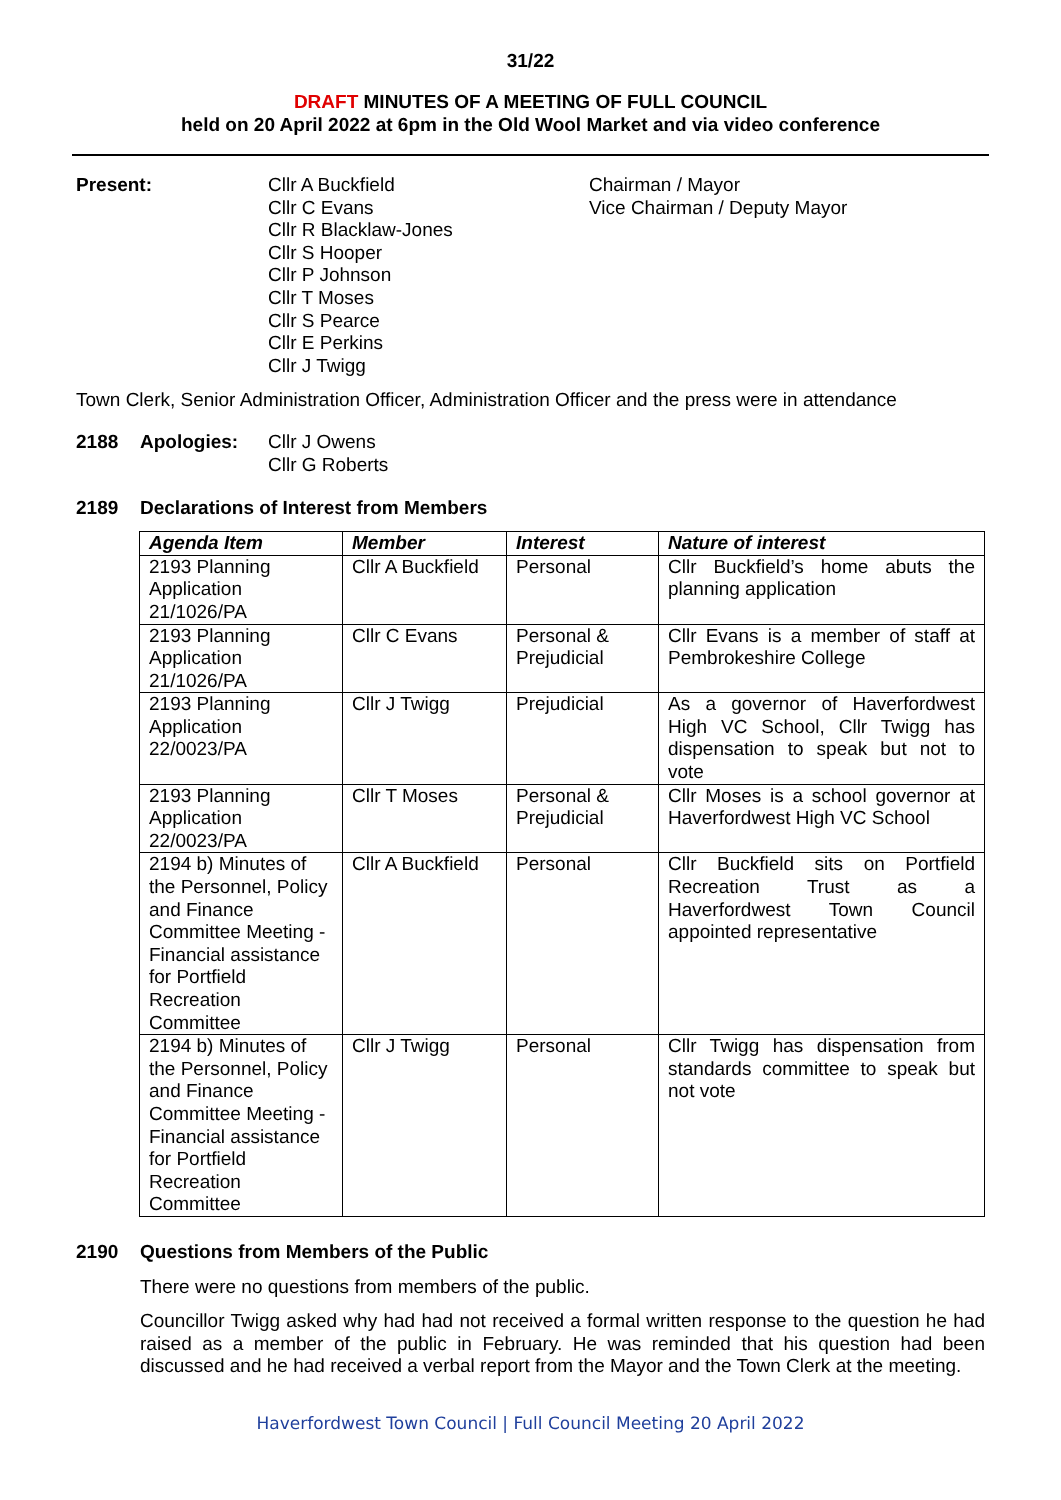31/22
DRAFT MINUTES OF A MEETING OF FULL COUNCIL
held on 20 April 2022 at 6pm in the Old Wool Market and via video conference
Present: Cllr A Buckfield
Cllr C Evans
Cllr R Blacklaw-Jones
Cllr S Hooper
Cllr P Johnson
Cllr T Moses
Cllr S Pearce
Cllr E Perkins
Cllr J Twigg
Chairman / Mayor
Vice Chairman / Deputy Mayor
Town Clerk, Senior Administration Officer, Administration Officer and the press were in attendance
2188 Apologies: Cllr J Owens
Cllr G Roberts
2189 Declarations of Interest from Members
| Agenda Item | Member | Interest | Nature of interest |
| --- | --- | --- | --- |
| 2193 Planning Application 21/1026/PA | Cllr A Buckfield | Personal | Cllr Buckfield’s home abuts the planning application |
| 2193 Planning Application 21/1026/PA | Cllr C Evans | Personal & Prejudicial | Cllr Evans is a member of staff at Pembrokeshire College |
| 2193 Planning Application 22/0023/PA | Cllr J Twigg | Prejudicial | As a governor of Haverfordwest High VC School, Cllr Twigg has dispensation to speak but not to vote |
| 2193 Planning Application 22/0023/PA | Cllr T Moses | Personal & Prejudicial | Cllr Moses is a school governor at Haverfordwest High VC School |
| 2194 b) Minutes of the Personnel, Policy and Finance Committee Meeting - Financial assistance for Portfield Recreation Committee | Cllr A Buckfield | Personal | Cllr Buckfield sits on Portfield Recreation Trust as a Haverfordwest Town Council appointed representative |
| 2194 b) Minutes of the Personnel, Policy and Finance Committee Meeting - Financial assistance for Portfield Recreation Committee | Cllr J Twigg | Personal | Cllr Twigg has dispensation from standards committee to speak but not vote |
2190 Questions from Members of the Public
There were no questions from members of the public.
Councillor Twigg asked why had had not received a formal written response to the question he had raised as a member of the public in February. He was reminded that his question had been discussed and he had received a verbal report from the Mayor and the Town Clerk at the meeting.
Haverfordwest Town Council | Full Council Meeting 20 April 2022